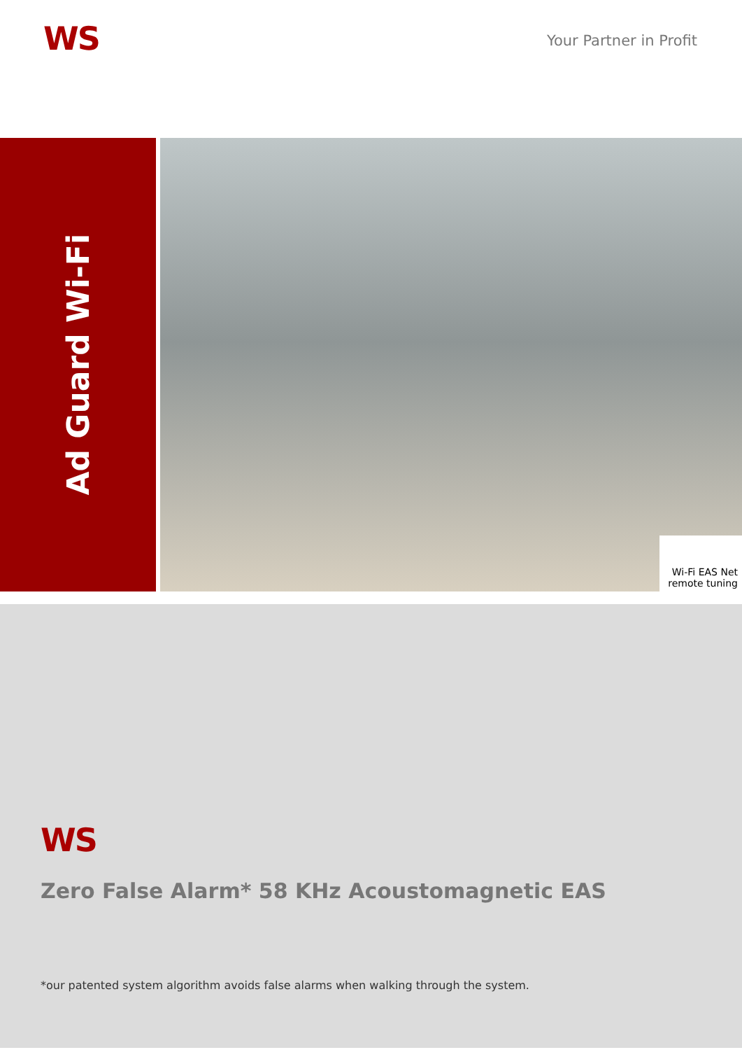WS
Your Partner in Profit
Ad Guard Wi-Fi
Wi-Fi EAS Net
remote tuning
WS
Zero False Alarm* 58 KHz Acoustomagnetic EAS
*our patented system algorithm avoids false alarms when walking through the system.